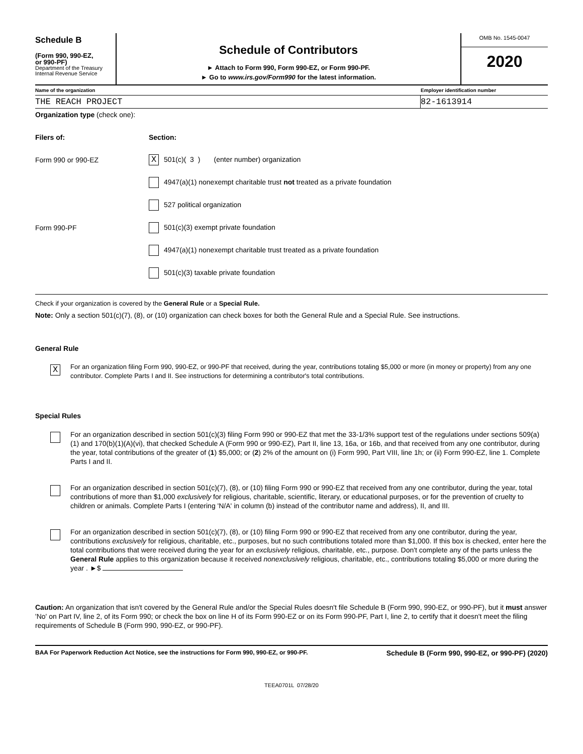Schedule B
(Form 990, 990-EZ,
or 990-PF)
Department of the Treasury
Internal Revenue Service
Schedule of Contributors
► Attach to Form 990, Form 990-EZ, or Form 990-PF.
► Go to www.irs.gov/Form990 for the latest information.
OMB No. 1545-0047
2020
Name of the organization Employer identification number
THE REACH PROJECT 82-1613914
Organization type (check one):
Filers of: Section:
Form 990 or 990-EZ
X 501(c)( 3 ) (enter number) organization
4947(a)(1) nonexempt charitable trust not treated as a private foundation
527 political organization
Form 990-PF
501(c)(3) exempt private foundation
4947(a)(1) nonexempt charitable trust treated as a private foundation
501(c)(3) taxable private foundation
Check if your organization is covered by the General Rule or a Special Rule.
Note: Only a section 501(c)(7), (8), or (10) organization can check boxes for both the General Rule and a Special Rule. See instructions.
General Rule
X
For an organization filing Form 990, 990-EZ, or 990-PF that received, during the year, contributions totaling $5,000 or more (in money or property) from any one contributor. Complete Parts I and II. See instructions for determining a contributor's total contributions.
Special Rules
For an organization described in section 501(c)(3) filing Form 990 or 990-EZ that met the 33-1/3% support test of the regulations under sections 509(a)(1) and 170(b)(1)(A)(vi), that checked Schedule A (Form 990 or 990-EZ), Part II, line 13, 16a, or 16b, and that received from any one contributor, during the year, total contributions of the greater of (1) $5,000; or (2) 2% of the amount on (i) Form 990, Part VIII, line 1h; or (ii) Form 990-EZ, line 1. Complete Parts I and II.
For an organization described in section 501(c)(7), (8), or (10) filing Form 990 or 990-EZ that received from any one contributor, during the year, total contributions of more than $1,000 exclusively for religious, charitable, scientific, literary, or educational purposes, or for the prevention of cruelty to children or animals. Complete Parts I (entering 'N/A' in column (b) instead of the contributor name and address), II, and III.
For an organization described in section 501(c)(7), (8), or (10) filing Form 990 or 990-EZ that received from any one contributor, during the year, contributions exclusively for religious, charitable, etc., purposes, but no such contributions totaled more than $1,000. If this box is checked, enter here the total contributions that were received during the year for an exclusively religious, charitable, etc., purpose. Don't complete any of the parts unless the General Rule applies to this organization because it received nonexclusively religious, charitable, etc., contributions totaling $5,000 or more during the year . ►$
Caution: An organization that isn't covered by the General Rule and/or the Special Rules doesn't file Schedule B (Form 990, 990-EZ, or 990-PF), but it must answer 'No' on Part IV, line 2, of its Form 990; or check the box on line H of its Form 990-EZ or on its Form 990-PF, Part I, line 2, to certify that it doesn't meet the filing requirements of Schedule B (Form 990, 990-EZ, or 990-PF).
BAA For Paperwork Reduction Act Notice, see the instructions for Form 990, 990-EZ, or 990-PF. Schedule B (Form 990, 990-EZ, or 990-PF) (2020)
TEEA0701L 07/28/20